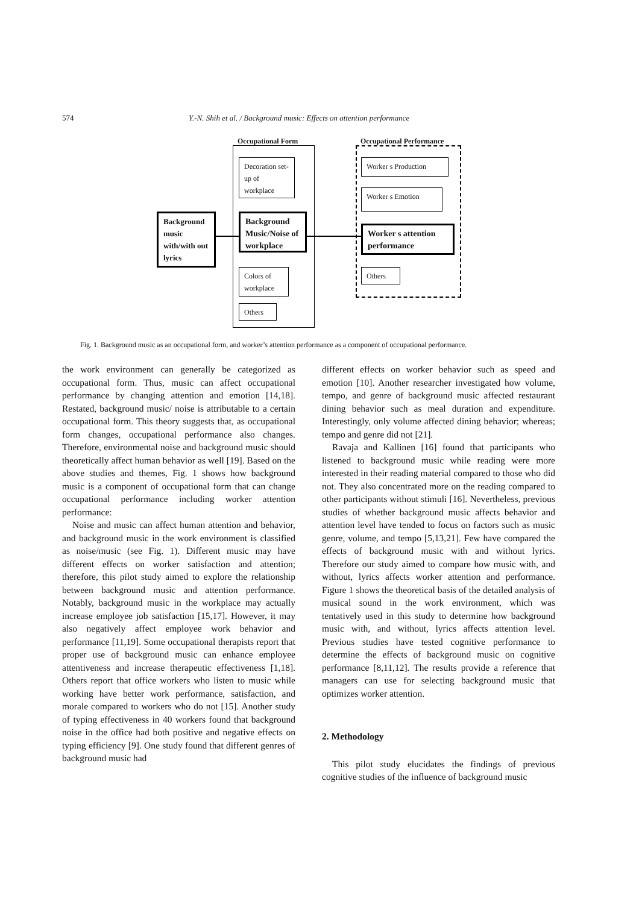574 Y.-N. Shih et al. / Background music: Effects on attention performance
Occupational Form Occupational Performance
Decoration set-up of workplace
Colors of workplace
Others
Background music with/with out lyrics
Background Music/Noise of workplace
Worker s Production
Worker s Emotion
Worker s attention performance
Others
Fig. 1. Background music as an occupational form, and worker’s attention performance as a component of occupational performance.
the work environment can generally be categorized as occupational form. Thus, music can affect occupational performance by changing attention and emotion [14,18]. Restated, background music/ noise is attributable to a certain occupational form. This theory suggests that, as occupational form changes, occupational performance also changes. Therefore, environmental noise and background music should theoretically affect human behavior as well [19]. Based on the above studies and themes, Fig. 1 shows how background music is a component of occupational form that can change occupational performance including worker attention performance:
Noise and music can affect human attention and behavior, and background music in the work environment is classified as noise/music (see Fig. 1). Different music may have different effects on worker satisfaction and attention; therefore, this pilot study aimed to explore the relationship between background music and attention performance. Notably, background music in the workplace may actually increase employee job satisfaction [15,17]. However, it may also negatively affect employee work behavior and performance [11,19]. Some occupational therapists report that proper use of background music can enhance employee attentiveness and increase therapeutic effectiveness [1,18]. Others report that office workers who listen to music while working have better work performance, satisfaction, and morale compared to workers who do not [15]. Another study of typing effectiveness in 40 workers found that background noise in the office had both positive and negative effects on typing efficiency [9]. One study found that different genres of background music had
different effects on worker behavior such as speed and emotion [10]. Another researcher investigated how volume, tempo, and genre of background music affected restaurant dining behavior such as meal duration and expenditure. Interestingly, only volume affected dining behavior; whereas; tempo and genre did not [21].
Ravaja and Kallinen [16] found that participants who listened to background music while reading were more interested in their reading material compared to those who did not. They also concentrated more on the reading compared to other participants without stimuli [16]. Nevertheless, previous studies of whether background music affects behavior and attention level have tended to focus on factors such as music genre, volume, and tempo [5,13,21]. Few have compared the effects of background music with and without lyrics. Therefore our study aimed to compare how music with, and without, lyrics affects worker attention and performance. Figure 1 shows the theoretical basis of the detailed analysis of musical sound in the work environment, which was tentatively used in this study to determine how background music with, and without, lyrics affects attention level. Previous studies have tested cognitive performance to determine the effects of background music on cognitive performance [8,11,12]. The results provide a reference that managers can use for selecting background music that optimizes worker attention.
2. Methodology
This pilot study elucidates the findings of previous cognitive studies of the influence of background music